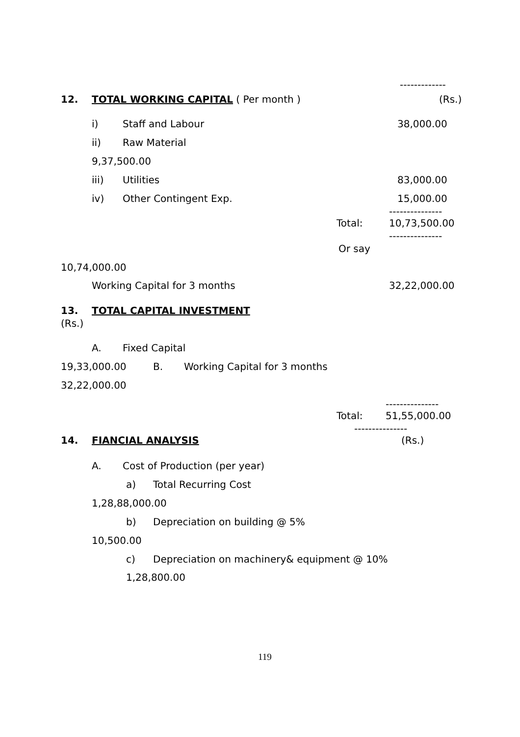-------------
12.
TOTAL WORKING CAPITAL ( Per month )
(Rs.)
i)
Staff and Labour
38,000.00
ii)
Raw Material
9,37,500.00
iii)
Utilities
83,000.00
iv)
Other Contingent Exp.
15,000.00
---------------
Total:
10,73,500.00
---------------
Or say
10,74,000.00
Working Capital for 3 months
32,22,000.00
13.
TOTAL CAPITAL INVESTMENT
(Rs.)
A.
Fixed Capital
19,33,000.00
B.
Working Capital for 3 months
32,22,000.00
---------------
Total:
51,55,000.00
---------------
14.
FIANCIAL ANALYSIS
(Rs.)
A.
Cost of Production (per year)
a)
Total Recurring Cost
1,28,88,000.00
b)
Depreciation on building @ 5%
10,500.00
c)
Depreciation on machinery& equipment @ 10%
1,28,800.00
119